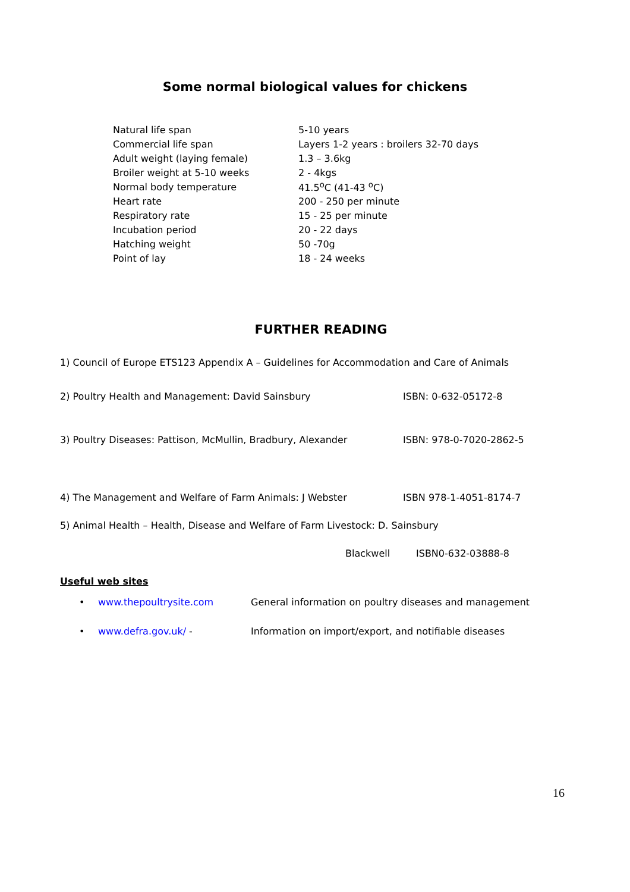Some normal biological values for chickens
| Natural life span | 5-10 years |
| Commercial life span | Layers 1-2 years : broilers 32-70 days |
| Adult weight (laying female) | 1.3 – 3.6kg |
| Broiler weight at 5-10 weeks | 2 - 4kgs |
| Normal body temperature | 41.5<sup>o</sup>C (41-43 <sup>o</sup>C) |
| Heart rate | 200 - 250 per minute |
| Respiratory rate | 15 - 25 per minute |
| Incubation period | 20 - 22 days |
| Hatching weight | 50 -70g |
| Point of lay | 18 - 24 weeks |
FURTHER READING
1) Council of Europe ETS123 Appendix A – Guidelines for Accommodation and Care of Animals
2) Poultry Health and Management: David Sainsbury ISBN: 0-632-05172-8
3) Poultry Diseases: Pattison, McMullin, Bradbury, Alexander ISBN: 978-0-7020-2862-5
4) The Management and Welfare of Farm Animals: J Webster ISBN 978-1-4051-8174-7
5) Animal Health – Health, Disease and Welfare of Farm Livestock: D. Sainsbury
Blackwell ISBN0-632-03888-8
Useful web sites
• www.thepoultrysite.com General information on poultry diseases and management
• www.defra.gov.uk/ - Information on import/export, and notifiable diseases
16